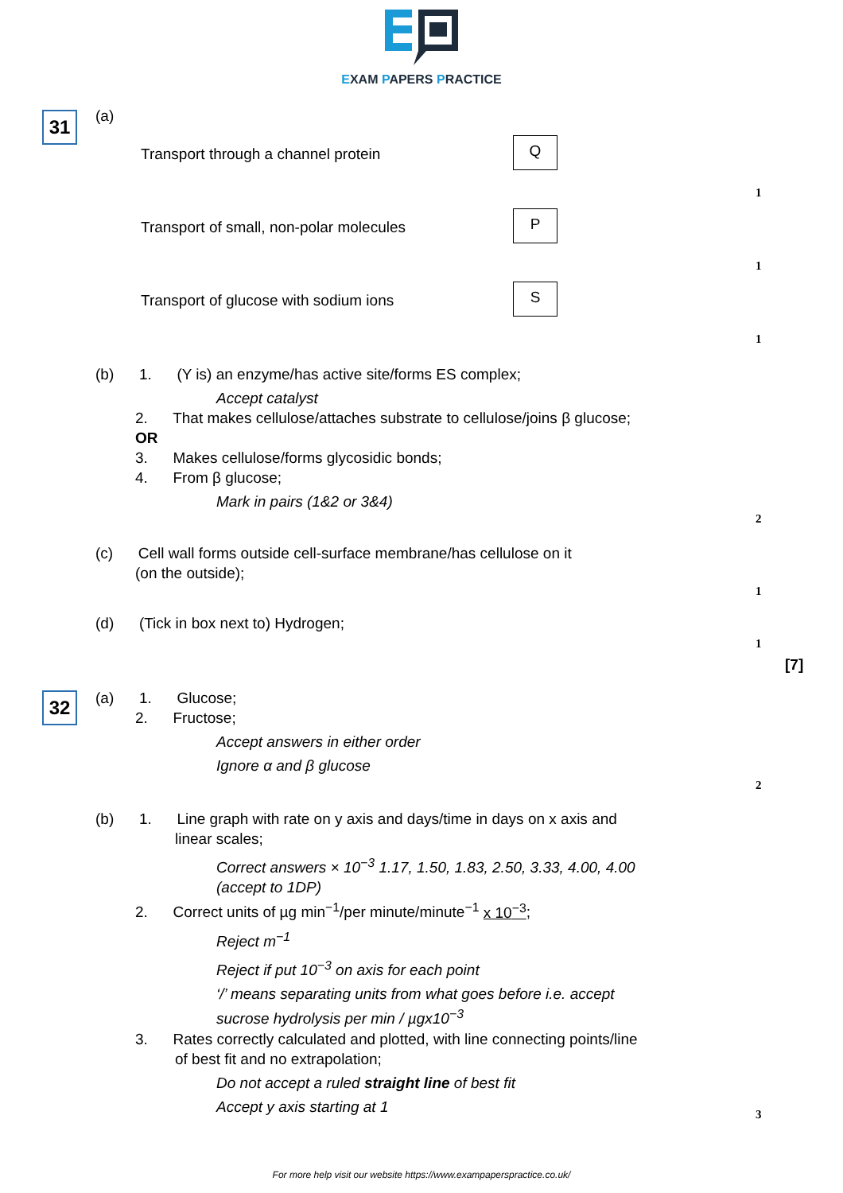EXAM PAPERS PRACTICE
31 (a)
Transport through a channel protein
Q
1
Transport of small, non-polar molecules
P
1
Transport of glucose with sodium ions
S
1
(b) 1. (Y is) an enzyme/has active site/forms ES complex;
Accept catalyst
2. That makes cellulose/attaches substrate to cellulose/joins β glucose;
OR
3. Makes cellulose/forms glycosidic bonds;
4. From β glucose;
Mark in pairs (1&2 or 3&4)
2
(c) Cell wall forms outside cell-surface membrane/has cellulose on it
(on the outside);
1
(d) (Tick in box next to) Hydrogen;
1
[7]
32
(a) 1. Glucose;
2. Fructose;
Accept answers in either order
Ignore α and β glucose
2
(b) 1. Line graph with rate on y axis and days/time in days on x axis and
linear scales;
Correct answers × 10<sup>−3</sup> 1.17, 1.50, 1.83, 2.50, 3.33, 4.00, 4.00
(accept to 1DP)
2. Correct units of µg min<sup>−1</sup>/per minute/minute<sup>−1</sup> x 10<sup>−3</sup>;
Reject m<sup>−1</sup>
Reject if put 10<sup>−3</sup> on axis for each point
‘/’ means separating units from what goes before i.e. accept
sucrose hydrolysis per min / µgx10<sup>−3</sup>
3. Rates correctly calculated and plotted, with line connecting points/line
of best fit and no extrapolation;
Do not accept a ruled straight line of best fit
Accept y axis starting at 1
3
For more help visit our website https://www.exampaperspractice.co.uk/